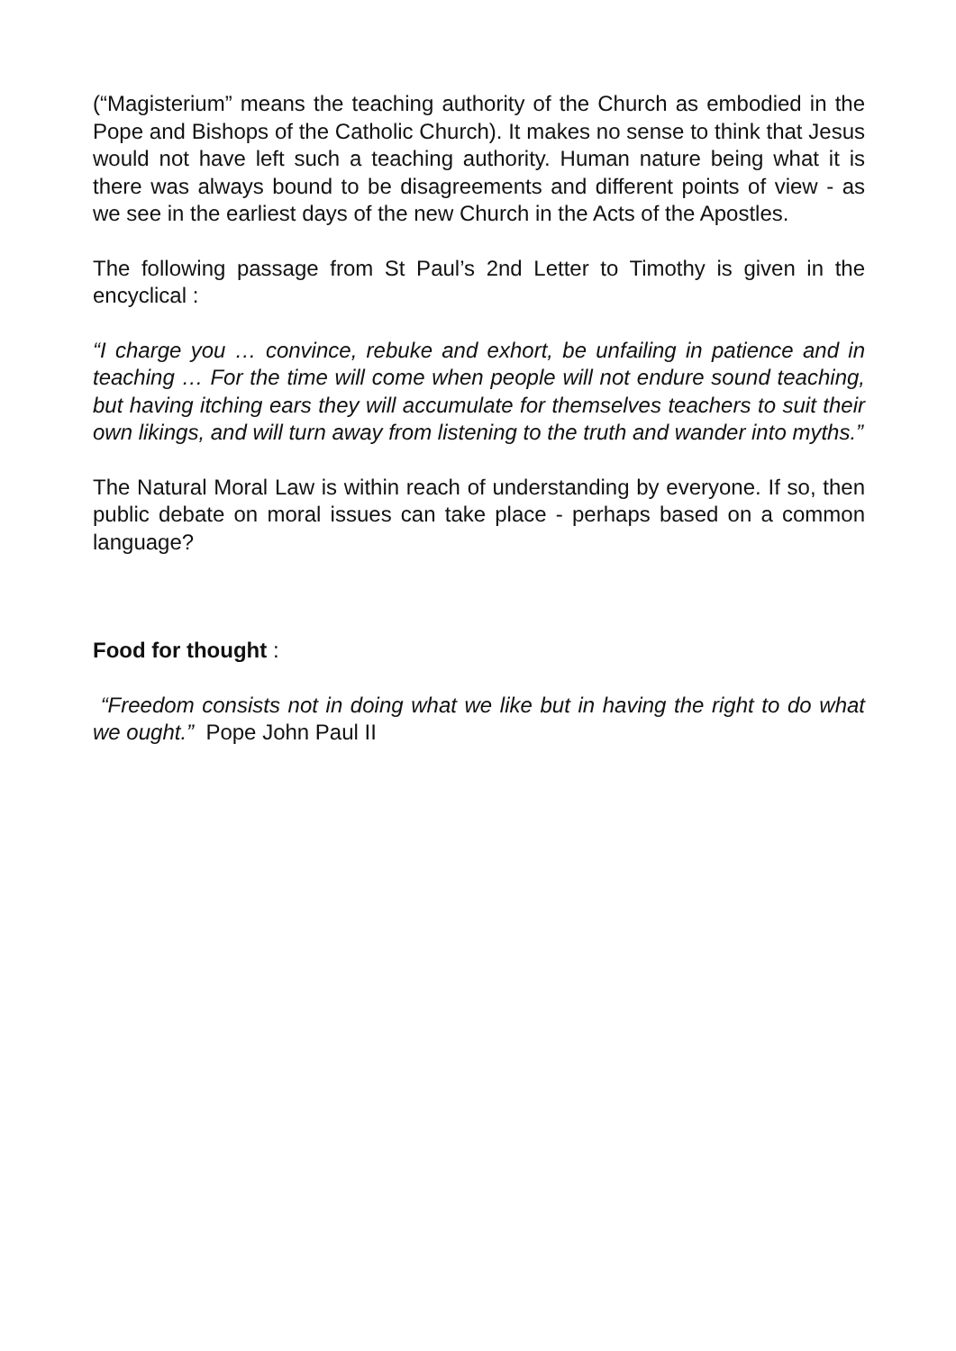(“Magisterium” means the teaching authority of the Church as embodied in the Pope and Bishops of the Catholic Church). It makes no sense to think that Jesus would not have left such a teaching authority. Human nature being what it is there was always bound to be disagreements and different points of view - as we see in the earliest days of the new Church in the Acts of the Apostles.
The following passage from St Paul’s 2nd Letter to Timothy is given in the encyclical :
“I charge you … convince, rebuke and exhort, be unfailing in patience and in teaching … For the time will come when people will not endure sound teaching, but having itching ears they will accumulate for themselves teachers to suit their own likings, and will turn away from listening to the truth and wander into myths.”
The Natural Moral Law is within reach of understanding by everyone. If so, then public debate on moral issues can take place - perhaps based on a common language?
Food for thought :
“Freedom consists not in doing what we like but in having the right to do what we ought.” Pope John Paul II